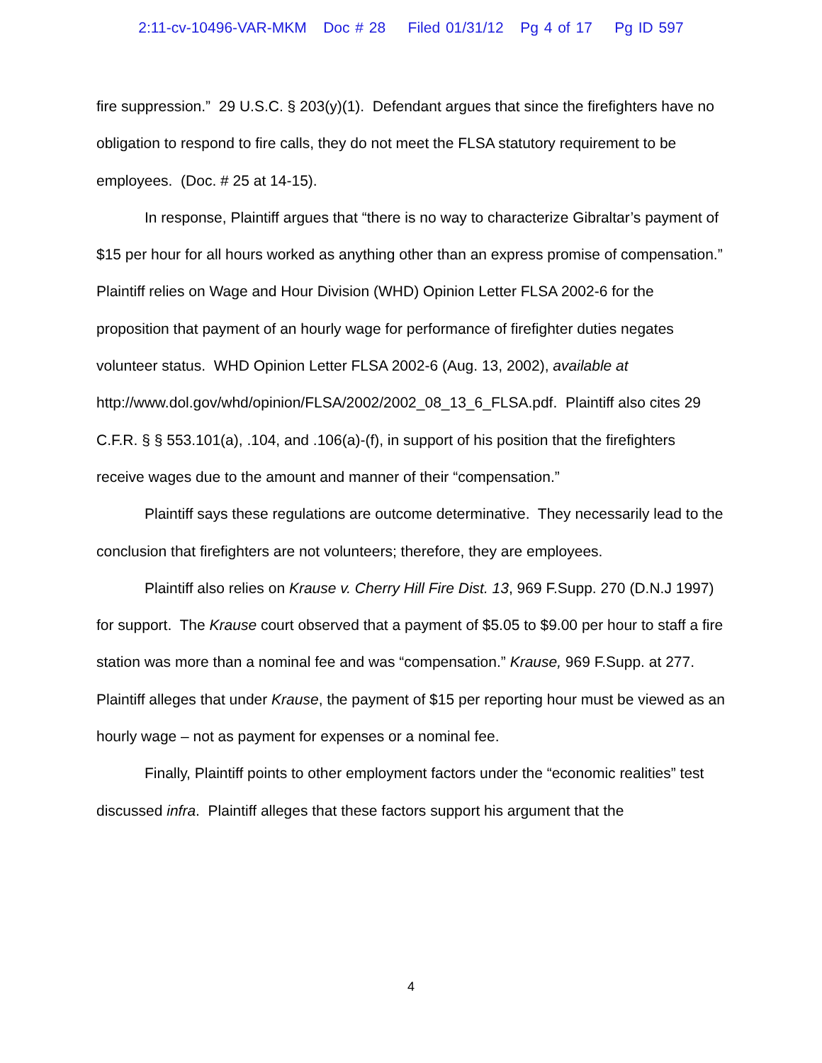2:11-cv-10496-VAR-MKM Doc # 28 Filed 01/31/12 Pg 4 of 17 Pg ID 597
fire suppression.” 29 U.S.C. § 203(y)(1). Defendant argues that since the firefighters have no obligation to respond to fire calls, they do not meet the FLSA statutory requirement to be employees. (Doc. # 25 at 14-15).
In response, Plaintiff argues that “there is no way to characterize Gibraltar’s payment of $15 per hour for all hours worked as anything other than an express promise of compensation.” Plaintiff relies on Wage and Hour Division (WHD) Opinion Letter FLSA 2002-6 for the proposition that payment of an hourly wage for performance of firefighter duties negates volunteer status. WHD Opinion Letter FLSA 2002-6 (Aug. 13, 2002), available at
http://www.dol.gov/whd/opinion/FLSA/2002/2002_08_13_6_FLSA.pdf. Plaintiff also cites 29 C.F.R. § § 553.101(a), .104, and .106(a)-(f), in support of his position that the firefighters receive wages due to the amount and manner of their “compensation.”
Plaintiff says these regulations are outcome determinative. They necessarily lead to the conclusion that firefighters are not volunteers; therefore, they are employees.
Plaintiff also relies on Krause v. Cherry Hill Fire Dist. 13, 969 F.Supp. 270 (D.N.J 1997) for support. The Krause court observed that a payment of $5.05 to $9.00 per hour to staff a fire station was more than a nominal fee and was “compensation.” Krause, 969 F.Supp. at 277. Plaintiff alleges that under Krause, the payment of $15 per reporting hour must be viewed as an hourly wage – not as payment for expenses or a nominal fee.
Finally, Plaintiff points to other employment factors under the “economic realities” test discussed infra. Plaintiff alleges that these factors support his argument that the
4